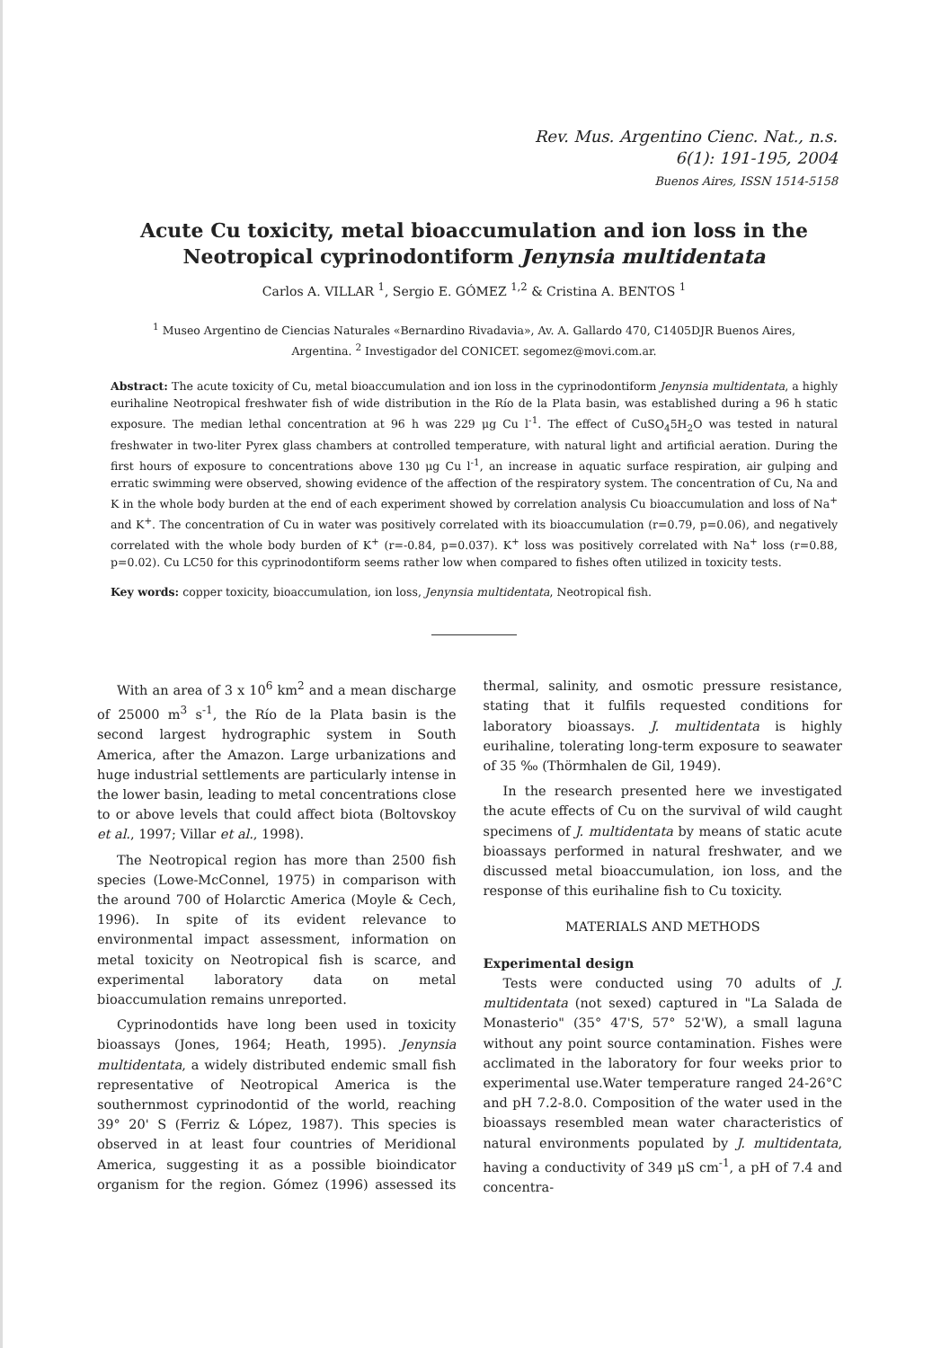Rev. Mus. Argentino Cienc. Nat., n.s.
6(1): 191-195, 2004
Buenos Aires, ISSN 1514-5158
Acute Cu toxicity, metal bioaccumulation and ion loss in the Neotropical cyprinodontiform Jenynsia multidentata
Carlos A. VILLAR <sup>1</sup>, Sergio E. GÓMEZ <sup>1,2</sup> & Cristina A. BENTOS <sup>1</sup>
<sup>1</sup> Museo Argentino de Ciencias Naturales «Bernardino Rivadavia», Av. A. Gallardo 470, C1405DJR Buenos Aires, Argentina. <sup>2</sup> Investigador del CONICET. segomez@movi.com.ar.
Abstract: The acute toxicity of Cu, metal bioaccumulation and ion loss in the cyprinodontiform Jenynsia multidentata, a highly eurihaline Neotropical freshwater fish of wide distribution in the Río de la Plata basin, was established during a 96 h static exposure. The median lethal concentration at 96 h was 229 μg Cu l<sup>-1</sup>. The effect of CuSO<sub>4</sub>5H<sub>2</sub>O was tested in natural freshwater in two-liter Pyrex glass chambers at controlled temperature, with natural light and artificial aeration. During the first hours of exposure to concentrations above 130 μg Cu l<sup>-1</sup>, an increase in aquatic surface respiration, air gulping and erratic swimming were observed, showing evidence of the affection of the respiratory system. The concentration of Cu, Na and K in the whole body burden at the end of each experiment showed by correlation analysis Cu bioaccumulation and loss of Na<sup>+</sup> and K<sup>+</sup>. The concentration of Cu in water was positively correlated with its bioaccumulation (r=0.79, p=0.06), and negatively correlated with the whole body burden of K<sup>+</sup> (r=-0.84, p=0.037). K<sup>+</sup> loss was positively correlated with Na<sup>+</sup> loss (r=0.88, p=0.02). Cu LC50 for this cyprinodontiform seems rather low when compared to fishes often utilized in toxicity tests.
Key words: copper toxicity, bioaccumulation, ion loss, Jenynsia multidentata, Neotropical fish.
With an area of 3 x 10<sup>6</sup> km<sup>2</sup> and a mean discharge of 25000 m<sup>3</sup> s<sup>-1</sup>, the Río de la Plata basin is the second largest hydrographic system in South America, after the Amazon. Large urbanizations and huge industrial settlements are particularly intense in the lower basin, leading to metal concentrations close to or above levels that could affect biota (Boltovskoy et al., 1997; Villar et al., 1998).
The Neotropical region has more than 2500 fish species (Lowe-McConnel, 1975) in comparison with the around 700 of Holarctic America (Moyle & Cech, 1996). In spite of its evident relevance to environmental impact assessment, information on metal toxicity on Neotropical fish is scarce, and experimental laboratory data on metal bioaccumulation remains unreported.
Cyprinodontids have long been used in toxicity bioassays (Jones, 1964; Heath, 1995). Jenynsia multidentata, a widely distributed endemic small fish representative of Neotropical America is the southernmost cyprinodontid of the world, reaching 39° 20' S (Ferriz & López, 1987). This species is observed in at least four countries of Meridional America, suggesting it as a possible bioindicator organism for the region. Gómez (1996) assessed its thermal, salinity, and osmotic pressure resistance, stating that it fulfils requested conditions for laboratory bioassays. J. multidentata is highly eurihaline, tolerating long-term exposure to seawater of 35 ‰ (Thörmhalen de Gil, 1949).
In the research presented here we investigated the acute effects of Cu on the survival of wild caught specimens of J. multidentata by means of static acute bioassays performed in natural freshwater, and we discussed metal bioaccumulation, ion loss, and the response of this eurihaline fish to Cu toxicity.
MATERIALS AND METHODS
Experimental design
Tests were conducted using 70 adults of J. multidentata (not sexed) captured in "La Salada de Monasterio" (35° 47'S, 57° 52'W), a small laguna without any point source contamination. Fishes were acclimated in the laboratory for four weeks prior to experimental use.Water temperature ranged 24-26°C and pH 7.2-8.0. Composition of the water used in the bioassays resembled mean water characteristics of natural environments populated by J. multidentata, having a conductivity of 349 μS cm<sup>-1</sup>, a pH of 7.4 and concentra-